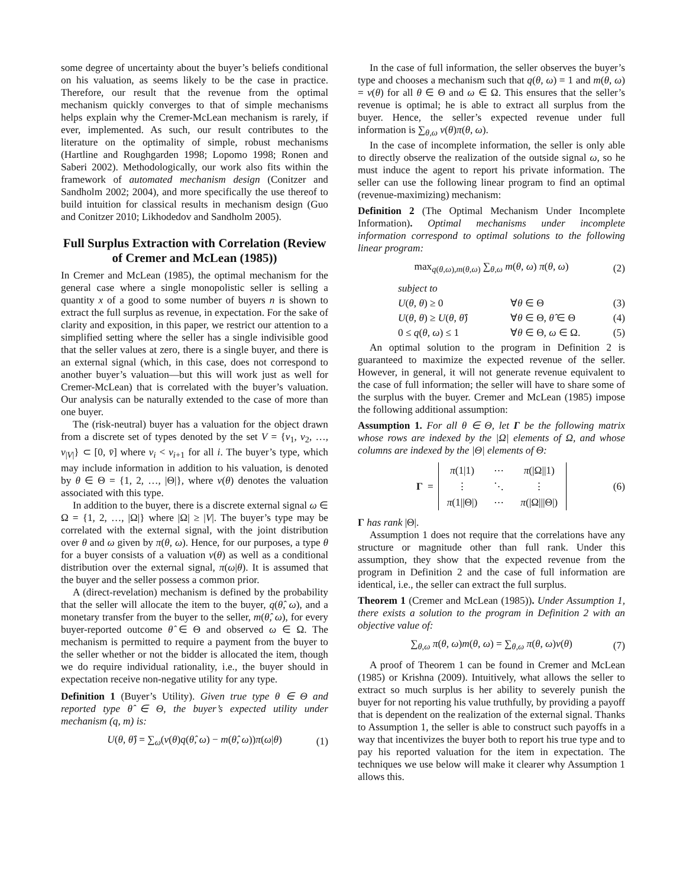some degree of uncertainty about the buyer’s beliefs conditional on his valuation, as seems likely to be the case in practice. Therefore, our result that the revenue from the optimal mechanism quickly converges to that of simple mechanisms helps explain why the Cremer-McLean mechanism is rarely, if ever, implemented. As such, our result contributes to the literature on the optimality of simple, robust mechanisms (Hartline and Roughgarden 1998; Lopomo 1998; Ronen and Saberi 2002). Methodologically, our work also fits within the framework of automated mechanism design (Conitzer and Sandholm 2002; 2004), and more specifically the use thereof to build intuition for classical results in mechanism design (Guo and Conitzer 2010; Likhodedov and Sandholm 2005).
Full Surplus Extraction with Correlation (Review of Cremer and McLean (1985))
In Cremer and McLean (1985), the optimal mechanism for the general case where a single monopolistic seller is selling a quantity x of a good to some number of buyers n is shown to extract the full surplus as revenue, in expectation. For the sake of clarity and exposition, in this paper, we restrict our attention to a simplified setting where the seller has a single indivisible good that the seller values at zero, there is a single buyer, and there is an external signal (which, in this case, does not correspond to another buyer’s valuation—but this will work just as well for Cremer-McLean) that is correlated with the buyer’s valuation. Our analysis can be naturally extended to the case of more than one buyer.
The (risk-neutral) buyer has a valuation for the object drawn from a discrete set of types denoted by the set V = {v<sub>1</sub>, v<sub>2</sub>, …, v<sub>|V|</sub>} ⊂ [0, v̄] where v<sub>i</sub> < v<sub>i+1</sub> for all i. The buyer’s type, which may include information in addition to his valuation, is denoted by θ ∈ Θ = {1, 2, …, |Θ|}, where v(θ) denotes the valuation associated with this type.
In addition to the buyer, there is a discrete external signal ω ∈ Ω = {1, 2, …, |Ω|} where |Ω| ≥ |V|. The buyer’s type may be correlated with the external signal, with the joint distribution over θ and ω given by π(θ, ω). Hence, for our purposes, a type θ for a buyer consists of a valuation v(θ) as well as a conditional distribution over the external signal, π(ω|θ). It is assumed that the buyer and the seller possess a common prior.
A (direct-revelation) mechanism is defined by the probability that the seller will allocate the item to the buyer, q(θ̂, ω), and a monetary transfer from the buyer to the seller, m(θ̂, ω), for every buyer-reported outcome θ̂ ∈ Θ and observed ω ∈ Ω. The mechanism is permitted to require a payment from the buyer to the seller whether or not the bidder is allocated the item, though we do require individual rationality, i.e., the buyer should in expectation receive non-negative utility for any type.
Definition 1 (Buyer’s Utility). Given true type θ ∈ Θ and reported type θ̂ ∈ Θ, the buyer’s expected utility under mechanism (q, m) is:
U(θ, θ̂) = ∑<sub>ω</sub>(v(θ)q(θ̂, ω) − m(θ̂, ω))π(ω|θ) (1)
In the case of full information, the seller observes the buyer’s type and chooses a mechanism such that q(θ, ω) = 1 and m(θ, ω) = v(θ) for all θ ∈ Θ and ω ∈ Ω. This ensures that the seller’s revenue is optimal; he is able to extract all surplus from the buyer. Hence, the seller’s expected revenue under full information is ∑<sub>θ,ω</sub> v(θ)π(θ, ω).
In the case of incomplete information, the seller is only able to directly observe the realization of the outside signal ω, so he must induce the agent to report his private information. The seller can use the following linear program to find an optimal (revenue-maximizing) mechanism:
Definition 2 (The Optimal Mechanism Under Incomplete Information). Optimal mechanisms under incomplete information correspond to optimal solutions to the following linear program:
max<sub>q(θ,ω),m(θ,ω)</sub> ∑<sub>θ,ω</sub> m(θ, ω) π(θ, ω) (2)
subject to
U(θ, θ) ≥ 0 ∀θ ∈ Θ (3)
U(θ, θ) ≥ U(θ, θ̂) ∀θ ∈ Θ, θ̂ ∈ Θ (4)
0 ≤ q(θ, ω) ≤ 1 ∀θ ∈ Θ, ω ∈ Ω. (5)
An optimal solution to the program in Definition 2 is guaranteed to maximize the expected revenue of the seller. However, in general, it will not generate revenue equivalent to the case of full information; the seller will have to share some of the surplus with the buyer. Cremer and McLean (1985) impose the following additional assumption:
Assumption 1. For all θ ∈ Θ, let Γ be the following matrix whose rows are indexed by the |Ω| elements of Ω, and whose columns are indexed by the |Θ| elements of Θ:
Γ =
| π (1/1) | ⋯ | π (/Ω//1) |
| ⋮ | ⋱ | ⋮ |
| π (1//Θ/) | ⋯ | π (/Ω///Θ/) |
(6)
Γ has rank |Θ|.
Assumption 1 does not require that the correlations have any structure or magnitude other than full rank. Under this assumption, they show that the expected revenue from the program in Definition 2 and the case of full information are identical, i.e., the seller can extract the full surplus.
Theorem 1 (Cremer and McLean (1985)). Under Assumption 1, there exists a solution to the program in Definition 2 with an objective value of:
∑<sub>θ,ω</sub> π(θ, ω)m(θ, ω) = ∑<sub>θ,ω</sub> π(θ, ω)v(θ) (7)
A proof of Theorem 1 can be found in Cremer and McLean (1985) or Krishna (2009). Intuitively, what allows the seller to extract so much surplus is her ability to severely punish the buyer for not reporting his value truthfully, by providing a payoff that is dependent on the realization of the external signal. Thanks to Assumption 1, the seller is able to construct such payoffs in a way that incentivizes the buyer both to report his true type and to pay his reported valuation for the item in expectation. The techniques we use below will make it clearer why Assumption 1 allows this.